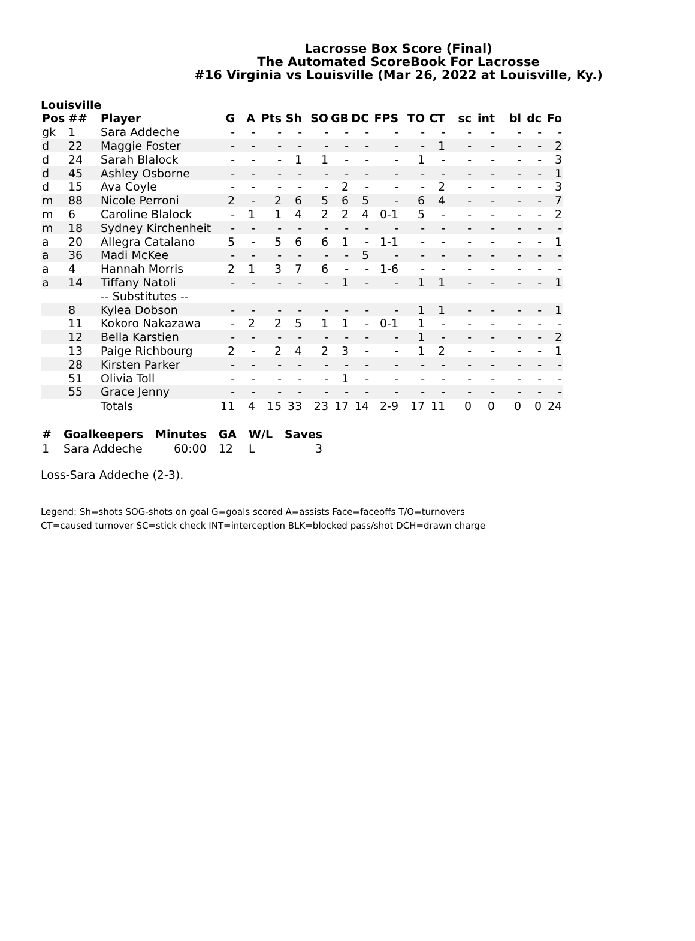Lacrosse Box Score (Final)
The Automated ScoreBook For Lacrosse
#16 Virginia vs Louisville (Mar 26, 2022 at Louisville, Ky.)
Louisville
| Pos | ## | Player | G | A | Pts | Sh | SO | GB | DC | FPS | TO | CT | sc | int | bl | dc | Fo |
| --- | --- | --- | --- | --- | --- | --- | --- | --- | --- | --- | --- | --- | --- | --- | --- | --- | --- |
| gk | 1 | Sara Addeche | - | - | - | - | - | - | - | - | - | - | - | - | - | - | - |
| d | 22 | Maggie Foster | - | - | - | - | - | - | - | - | - | 1 | - | - | - | - | 2 |
| d | 24 | Sarah Blalock | - | - | - | 1 | 1 | - | - | - | 1 | - | - | - | - | - | 3 |
| d | 45 | Ashley Osborne | - | - | - | - | - | - | - | - | - | - | - | - | - | - | 1 |
| d | 15 | Ava Coyle | - | - | - | - | - | 2 | - | - | - | 2 | - | - | - | - | 3 |
| m | 88 | Nicole Perroni | 2 | - | 2 | 6 | 5 | 6 | 5 | - | 6 | 4 | - | - | - | - | 7 |
| m | 6 | Caroline Blalock | - | 1 | 1 | 4 | 2 | 2 | 4 | 0-1 | 5 | - | - | - | - | - | 2 |
| m | 18 | Sydney Kirchenheit | - | - | - | - | - | - | - | - | - | - | - | - | - | - | - |
| a | 20 | Allegra Catalano | 5 | - | 5 | 6 | 6 | 1 | - | 1-1 | - | - | - | - | - | - | 1 |
| a | 36 | Madi McKee | - | - | - | - | - | - | 5 | - | - | - | - | - | - | - | - |
| a | 4 | Hannah Morris | 2 | 1 | 3 | 7 | 6 | - | - | 1-6 | - | - | - | - | - | - | - |
| a | 14 | Tiffany Natoli | - | - | - | - | - | 1 | - | - | 1 | 1 | - | - | - | - | 1 |
| | | -- Substitutes -- | | | | | | | | | | | | | | | |
| | 8 | Kylea Dobson | - | - | - | - | - | - | - | - | 1 | 1 | - | - | - | - | 1 |
| | 11 | Kokoro Nakazawa | - | 2 | 2 | 5 | 1 | 1 | - | 0-1 | 1 | - | - | - | - | - | - |
| | 12 | Bella Karstien | - | - | - | - | - | - | - | - | 1 | - | - | - | - | - | 2 |
| | 13 | Paige Richbourg | 2 | - | 2 | 4 | 2 | 3 | - | - | 1 | 2 | - | - | - | - | 1 |
| | 28 | Kirsten Parker | - | - | - | - | - | - | - | - | - | - | - | - | - | - | - |
| | 51 | Olivia Toll | - | - | - | - | - | 1 | - | - | - | - | - | - | - | - | - |
| | 55 | Grace Jenny | - | - | - | - | - | - | - | - | - | - | - | - | - | - | - |
| | | Totals | 11 | 4 | 15 | 33 | 23 | 17 | 14 | 2-9 | 17 | 11 | 0 | 0 | 0 | 0 | 24 |
| # | Goalkeepers | Minutes | GA | W/L | Saves |
| --- | --- | --- | --- | --- | --- |
| 1 | Sara Addeche | 60:00 | 12 | L | 3 |
Loss-Sara Addeche (2-3).
Legend: Sh=shots SOG-shots on goal G=goals scored A=assists Face=faceoffs T/O=turnovers
CT=caused turnover SC=stick check INT=interception BLK=blocked pass/shot DCH=drawn charge